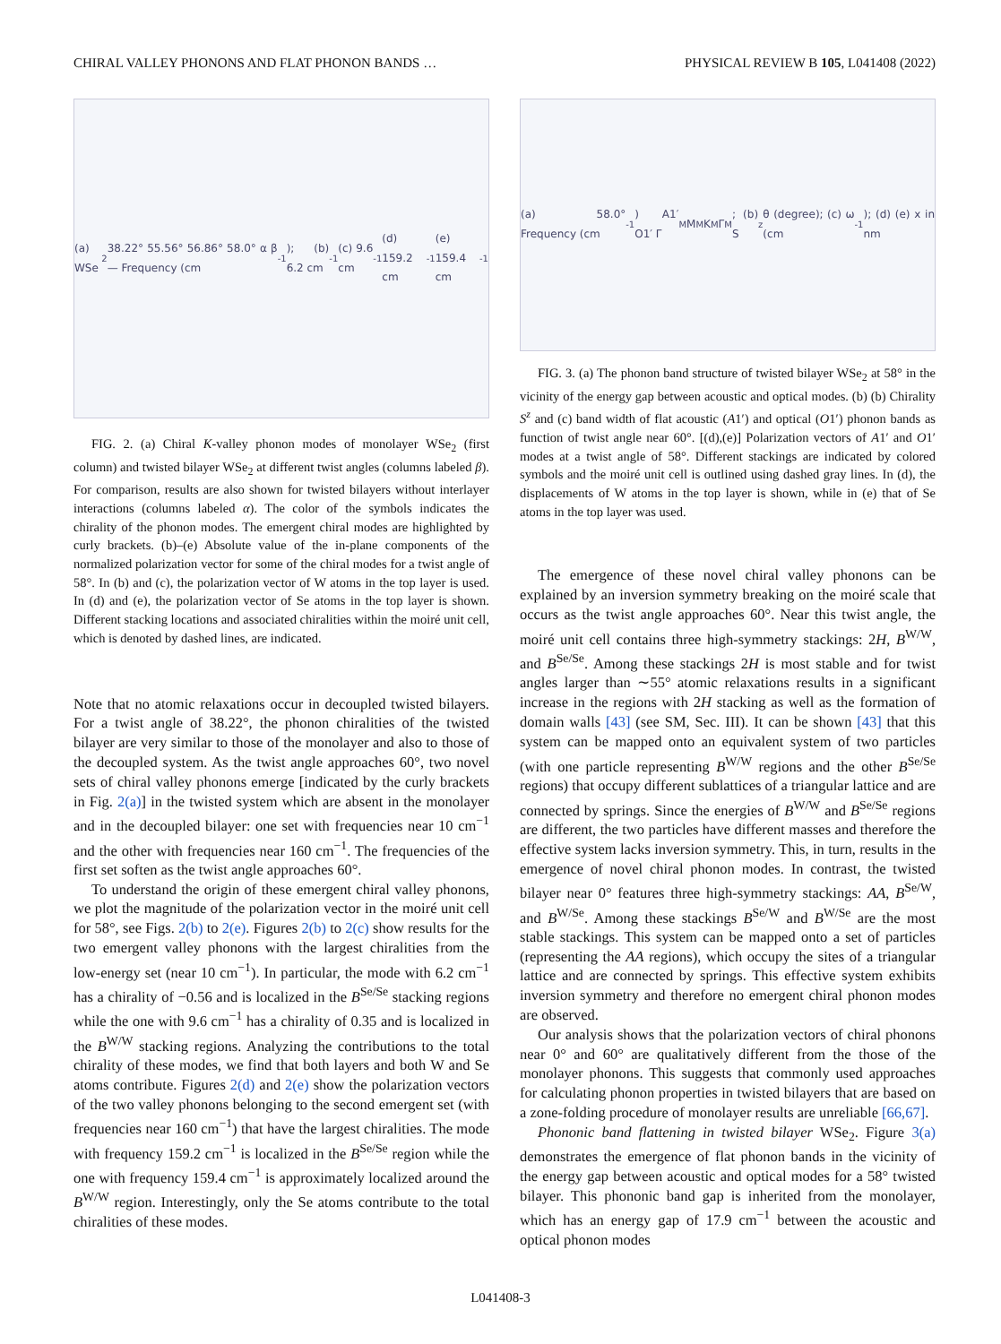CHIRAL VALLEY PHONONS AND FLAT PHONON BANDS … PHYSICAL REVIEW B 105, L041408 (2022)
(a) WSe<sub>2</sub> 38.22° 55.56° 56.86° 58.0° α β — Frequency (cm<sup>-1</sup>); (b) 6.2 cm<sup>-1</sup> (c) 9.6 cm<sup>-1</sup> (d) 159.2 cm<sup>-1</sup> (e) 159.4 cm<sup>-1</sup>
FIG. 2. (a) Chiral K-valley phonon modes of monolayer WSe<sub>2</sub> (first column) and twisted bilayer WSe<sub>2</sub> at different twist angles (columns labeled β). For comparison, results are also shown for twisted bilayers without interlayer interactions (columns labeled α). The color of the symbols indicates the chirality of the phonon modes. The emergent chiral modes are highlighted by curly brackets. (b)–(e) Absolute value of the in-plane components of the normalized polarization vector for some of the chiral modes for a twist angle of 58°. In (b) and (c), the polarization vector of W atoms in the top layer is used. In (d) and (e), the polarization vector of Se atoms in the top layer is shown. Different stacking locations and associated chiralities within the moiré unit cell, which is denoted by dashed lines, are indicated.
Note that no atomic relaxations occur in decoupled twisted bilayers. For a twist angle of 38.22°, the phonon chiralities of the twisted bilayer are very similar to those of the monolayer and also to those of the decoupled system. As the twist angle approaches 60°, two novel sets of chiral valley phonons emerge [indicated by the curly brackets in Fig. 2(a)] in the twisted system which are absent in the monolayer and in the decoupled bilayer: one set with frequencies near 10 cm<sup>−1</sup> and the other with frequencies near 160 cm<sup>−1</sup>. The frequencies of the first set soften as the twist angle approaches 60°.
To understand the origin of these emergent chiral valley phonons, we plot the magnitude of the polarization vector in the moiré unit cell for 58°, see Figs. 2(b) to 2(e). Figures 2(b) to 2(c) show results for the two emergent valley phonons with the largest chiralities from the low-energy set (near 10 cm<sup>−1</sup>). In particular, the mode with 6.2 cm<sup>−1</sup> has a chirality of −0.56 and is localized in the B<sup>Se/Se</sup> stacking regions while the one with 9.6 cm<sup>−1</sup> has a chirality of 0.35 and is localized in the B<sup>W/W</sup> stacking regions. Analyzing the contributions to the total chirality of these modes, we find that both layers and both W and Se atoms contribute. Figures 2(d) and 2(e) show the polarization vectors of the two valley phonons belonging to the second emergent set (with frequencies near 160 cm<sup>−1</sup>) that have the largest chiralities. The mode with frequency 159.2 cm<sup>−1</sup> is localized in the B<sup>Se/Se</sup> region while the one with frequency 159.4 cm<sup>−1</sup> is approximately localized around the B<sup>W/W</sup> region. Interestingly, only the Se atoms contribute to the total chiralities of these modes.
(a) 58.0° Frequency (cm<sup>-1</sup>) A1′ O1′ Γ<sub>M</sub> M<sub>M</sub> K<sub>M</sub> Γ<sub>M</sub>; (b) S<sup>z</sup> θ (degree); (c) ω (cm<sup>-1</sup>); (d) (e) x in nm
FIG. 3. (a) The phonon band structure of twisted bilayer WSe<sub>2</sub> at 58° in the vicinity of the energy gap between acoustic and optical modes. (b) (b) Chirality S<sup>z</sup> and (c) band width of flat acoustic (A1′) and optical (O1′) phonon bands as function of twist angle near 60°. [(d),(e)] Polarization vectors of A1′ and O1′ modes at a twist angle of 58°. Different stackings are indicated by colored symbols and the moiré unit cell is outlined using dashed gray lines. In (d), the displacements of W atoms in the top layer is shown, while in (e) that of Se atoms in the top layer was used.
The emergence of these novel chiral valley phonons can be explained by an inversion symmetry breaking on the moiré scale that occurs as the twist angle approaches 60°. Near this twist angle, the moiré unit cell contains three high-symmetry stackings: 2H, B<sup>W/W</sup>, and B<sup>Se/Se</sup>. Among these stackings 2H is most stable and for twist angles larger than ∼55° atomic relaxations results in a significant increase in the regions with 2H stacking as well as the formation of domain walls [43] (see SM, Sec. III). It can be shown [43] that this system can be mapped onto an equivalent system of two particles (with one particle representing B<sup>W/W</sup> regions and the other B<sup>Se/Se</sup> regions) that occupy different sublattices of a triangular lattice and are connected by springs. Since the energies of B<sup>W/W</sup> and B<sup>Se/Se</sup> regions are different, the two particles have different masses and therefore the effective system lacks inversion symmetry. This, in turn, results in the emergence of novel chiral phonon modes. In contrast, the twisted bilayer near 0° features three high-symmetry stackings: AA, B<sup>Se/W</sup>, and B<sup>W/Se</sup>. Among these stackings B<sup>Se/W</sup> and B<sup>W/Se</sup> are the most stable stackings. This system can be mapped onto a set of particles (representing the AA regions), which occupy the sites of a triangular lattice and are connected by springs. This effective system exhibits inversion symmetry and therefore no emergent chiral phonon modes are observed.
Our analysis shows that the polarization vectors of chiral phonons near 0° and 60° are qualitatively different from the those of the monolayer phonons. This suggests that commonly used approaches for calculating phonon properties in twisted bilayers that are based on a zone-folding procedure of monolayer results are unreliable [66,67].
Phononic band flattening in twisted bilayer WSe<sub>2</sub>. Figure 3(a) demonstrates the emergence of flat phonon bands in the vicinity of the energy gap between acoustic and optical modes for a 58° twisted bilayer. This phononic band gap is inherited from the monolayer, which has an energy gap of 17.9 cm<sup>−1</sup> between the acoustic and optical phonon modes
L041408-3